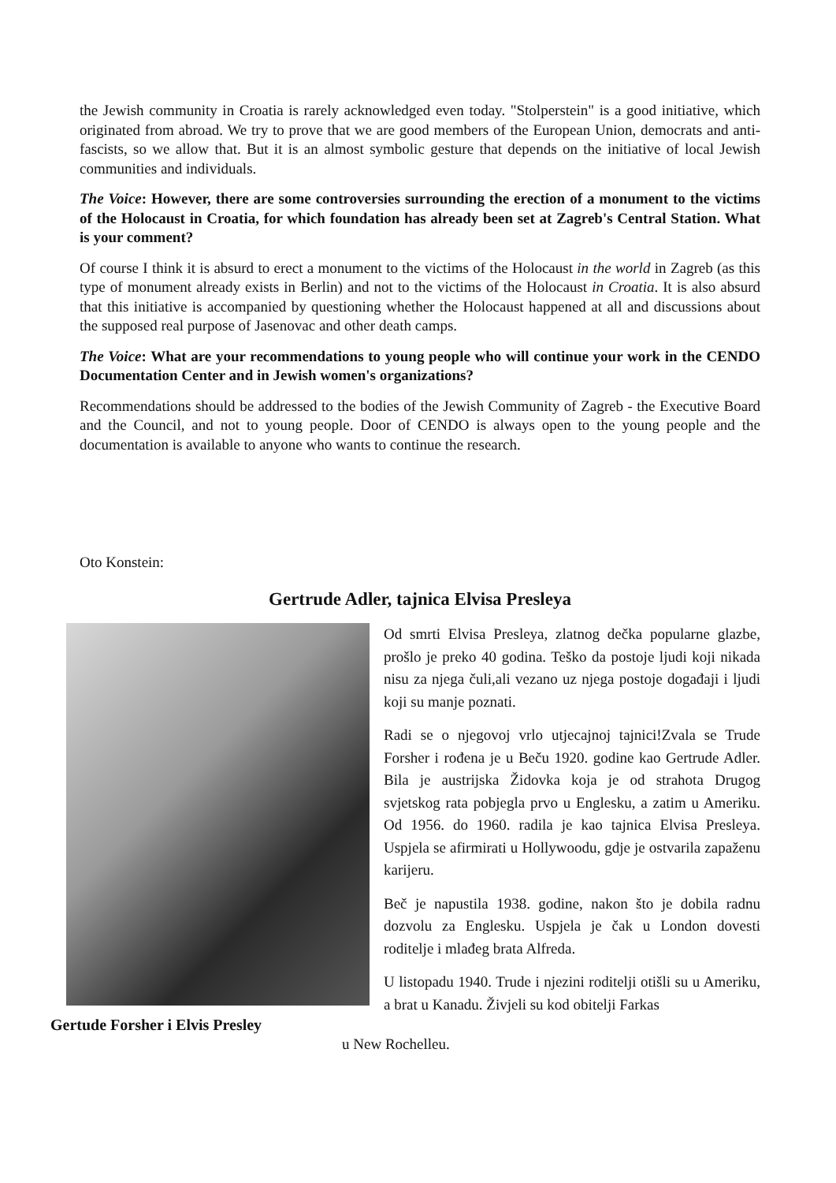the Jewish community in Croatia is rarely acknowledged even today. "Stolperstein" is a good initiative, which originated from abroad. We try to prove that we are good members of the European Union, democrats and anti-fascists, so we allow that. But it is an almost symbolic gesture that depends on the initiative of local Jewish communities and individuals.
The Voice: However, there are some controversies surrounding the erection of a monument to the victims of the Holocaust in Croatia, for which foundation has already been set at Zagreb's Central Station. What is your comment?
Of course I think it is absurd to erect a monument to the victims of the Holocaust in the world in Zagreb (as this type of monument already exists in Berlin) and not to the victims of the Holocaust in Croatia. It is also absurd that this initiative is accompanied by questioning whether the Holocaust happened at all and discussions about the supposed real purpose of Jasenovac and other death camps.
The Voice: What are your recommendations to young people who will continue your work in the CENDO Documentation Center and in Jewish women's organizations?
Recommendations should be addressed to the bodies of the Jewish Community of Zagreb - the Executive Board and the Council, and not to young people. Door of CENDO is always open to the young people and the documentation is available to anyone who wants to continue the research.
Oto Konstein:
Gertrude Adler, tajnica Elvisa Presleya
Gertude Forsher i Elvis Presley
Od smrti Elvisa Presleya, zlatnog dečka popularne glazbe, prošlo je preko 40 godina. Teško da postoje ljudi koji nikada nisu za njega čuli,ali vezano uz njega postoje događaji i ljudi koji su manje poznati.
Radi se o njegovoj vrlo utjecajnoj tajnici!Zvala se Trude Forsher i rođena je u Beču 1920. godine kao Gertrude Adler. Bila je austrijska Židovka koja je od strahota Drugog svjetskog rata pobjegla prvo u Englesku, a zatim u Ameriku. Od 1956. do 1960. radila je kao tajnica Elvisa Presleya. Uspjela se afirmirati u Hollywoodu, gdje je ostvarila zapaženu karijeru.
Beč je napustila 1938. godine, nakon što je dobila radnu dozvolu za Englesku. Uspjela je čak u London dovesti roditelje i mlađeg brata Alfreda.
U listopadu 1940. Trude i njezini roditelji otišli su u Ameriku, a brat u Kanadu. Živjeli su kod obitelji Farkas
u New Rochelleu.